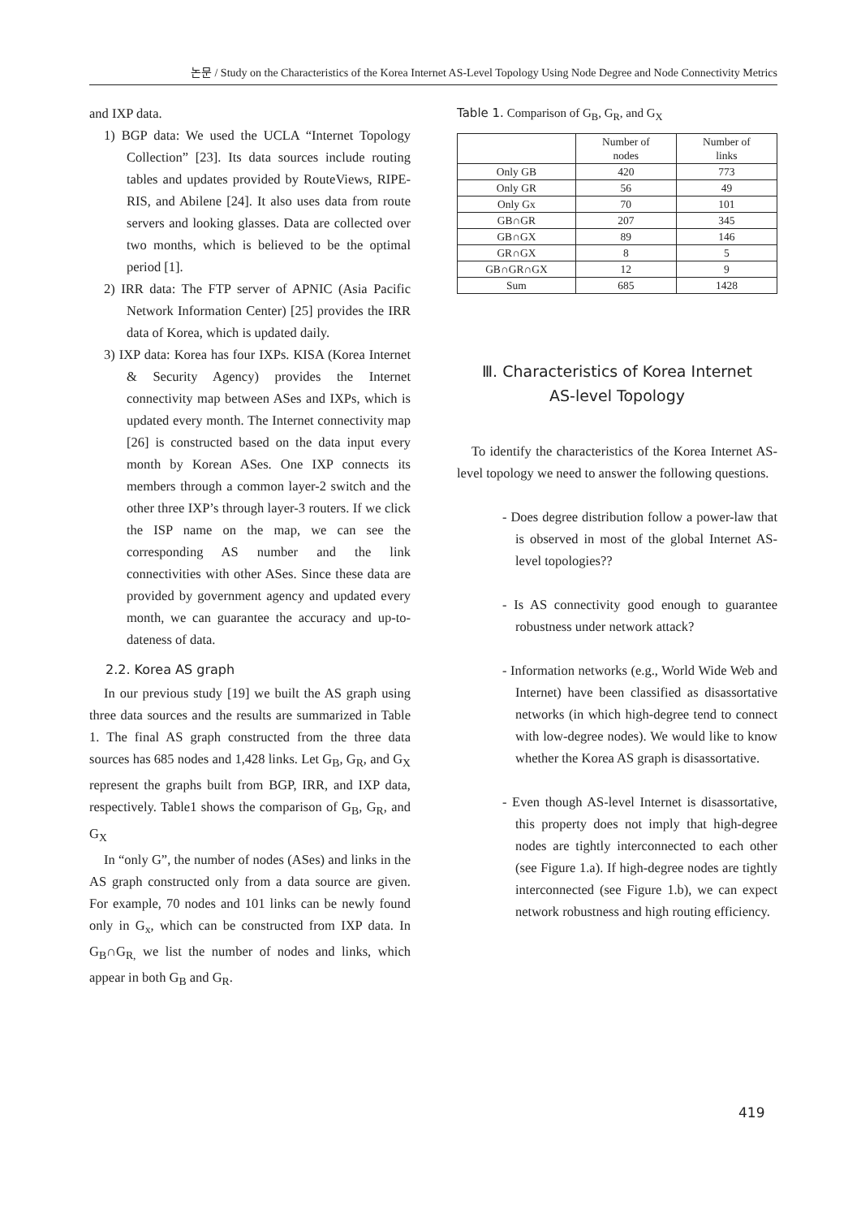논문 / Study on the Characteristics of the Korea Internet AS-Level Topology Using Node Degree and Node Connectivity Metrics
and IXP data.
1) BGP data: We used the UCLA “Internet Topology Collection” [23]. Its data sources include routing tables and updates provided by RouteViews, RIPE-RIS, and Abilene [24]. It also uses data from route servers and looking glasses. Data are collected over two months, which is believed to be the optimal period [1].
2) IRR data: The FTP server of APNIC (Asia Pacific Network Information Center) [25] provides the IRR data of Korea, which is updated daily.
3) IXP data: Korea has four IXPs. KISA (Korea Internet & Security Agency) provides the Internet connectivity map between ASes and IXPs, which is updated every month. The Internet connectivity map [26] is constructed based on the data input every month by Korean ASes. One IXP connects its members through a common layer-2 switch and the other three IXP’s through layer-3 routers. If we click the ISP name on the map, we can see the corresponding AS number and the link connectivities with other ASes. Since these data are provided by government agency and updated every month, we can guarantee the accuracy and up-to-dateness of data.
2.2. Korea AS graph
In our previous study [19] we built the AS graph using three data sources and the results are summarized in Table 1. The final AS graph constructed from the three data sources has 685 nodes and 1,428 links. Let G<sub>B</sub>, G<sub>R</sub>, and G<sub>X</sub> represent the graphs built from BGP, IRR, and IXP data, respectively. Table1 shows the comparison of G<sub>B</sub>, G<sub>R</sub>, and G<sub>X</sub>
In “only G”, the number of nodes (ASes) and links in the AS graph constructed only from a data source are given. For example, 70 nodes and 101 links can be newly found only in G<sub>x</sub>, which can be constructed from IXP data. In G<sub>B</sub>∩G<sub>R,</sub> we list the number of nodes and links, which appear in both G<sub>B</sub> and G<sub>R</sub>.
Table 1. Comparison of G<sub>B</sub>, G<sub>R</sub>, and G<sub>X</sub>
| | Number of nodes | Number of links |
| --- | --- | --- |
| Only GB | 420 | 773 |
| Only GR | 56 | 49 |
| Only Gx | 70 | 101 |
| GB∩GR | 207 | 345 |
| GB∩GX | 89 | 146 |
| GR∩GX | 8 | 5 |
| GB∩GR∩GX | 12 | 9 |
| Sum | 685 | 1428 |
Ⅲ. Characteristics of Korea Internet
AS-level Topology
To identify the characteristics of the Korea Internet AS-level topology we need to answer the following questions.
- Does degree distribution follow a power-law that is observed in most of the global Internet AS-level topologies??
- Is AS connectivity good enough to guarantee robustness under network attack?
- Information networks (e.g., World Wide Web and Internet) have been classified as disassortative networks (in which high-degree tend to connect with low-degree nodes). We would like to know whether the Korea AS graph is disassortative.
- Even though AS-level Internet is disassortative, this property does not imply that high-degree nodes are tightly interconnected to each other (see Figure 1.a). If high-degree nodes are tightly interconnected (see Figure 1.b), we can expect network robustness and high routing efficiency.
419